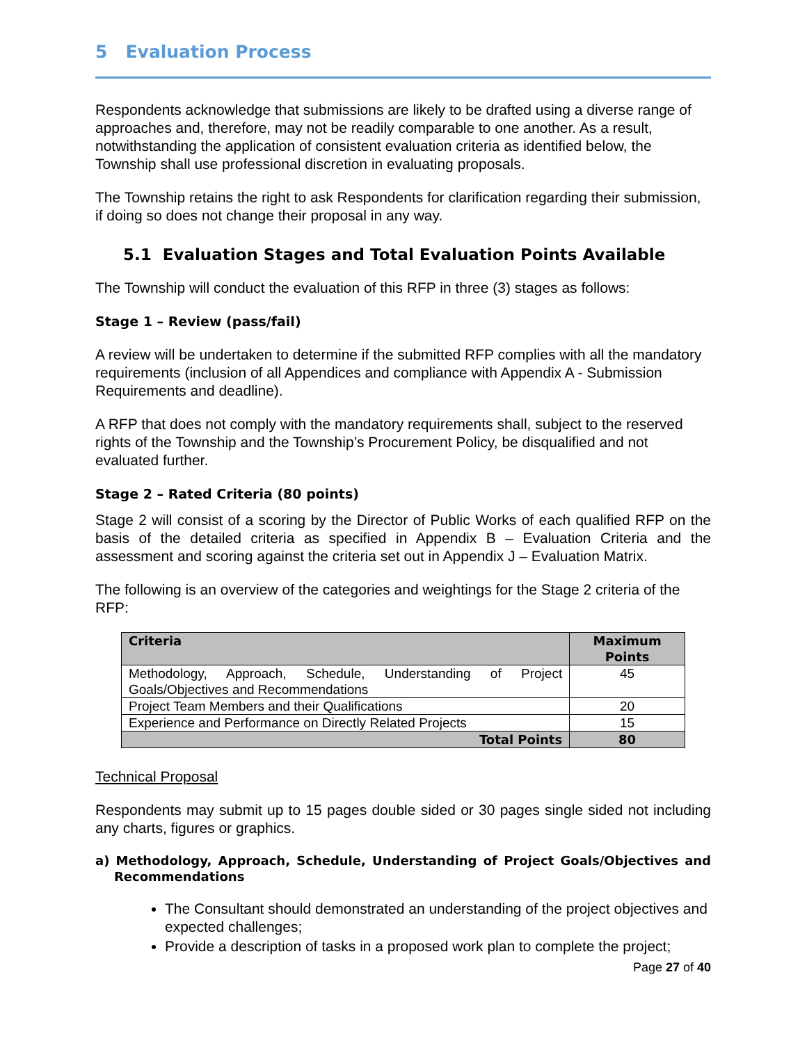5 Evaluation Process
Respondents acknowledge that submissions are likely to be drafted using a diverse range of approaches and, therefore, may not be readily comparable to one another. As a result, notwithstanding the application of consistent evaluation criteria as identified below, the Township shall use professional discretion in evaluating proposals.
The Township retains the right to ask Respondents for clarification regarding their submission, if doing so does not change their proposal in any way.
5.1 Evaluation Stages and Total Evaluation Points Available
The Township will conduct the evaluation of this RFP in three (3) stages as follows:
Stage 1 – Review (pass/fail)
A review will be undertaken to determine if the submitted RFP complies with all the mandatory requirements (inclusion of all Appendices and compliance with Appendix A - Submission Requirements and deadline).
A RFP that does not comply with the mandatory requirements shall, subject to the reserved rights of the Township and the Township’s Procurement Policy, be disqualified and not evaluated further.
Stage 2 – Rated Criteria (80 points)
Stage 2 will consist of a scoring by the Director of Public Works of each qualified RFP on the basis of the detailed criteria as specified in Appendix B – Evaluation Criteria and the assessment and scoring against the criteria set out in Appendix J – Evaluation Matrix.
The following is an overview of the categories and weightings for the Stage 2 criteria of the RFP:
| Criteria | Maximum Points |
| --- | --- |
| Methodology, Approach, Schedule, Understanding of Project Goals/Objectives and Recommendations | 45 |
| Project Team Members and their Qualifications | 20 |
| Experience and Performance on Directly Related Projects | 15 |
| Total Points | 80 |
Technical Proposal
Respondents may submit up to 15 pages double sided or 30 pages single sided not including any charts, figures or graphics.
a) Methodology, Approach, Schedule, Understanding of Project Goals/Objectives and Recommendations
The Consultant should demonstrated an understanding of the project objectives and expected challenges;
Provide a description of tasks in a proposed work plan to complete the project;
Page 27 of 40